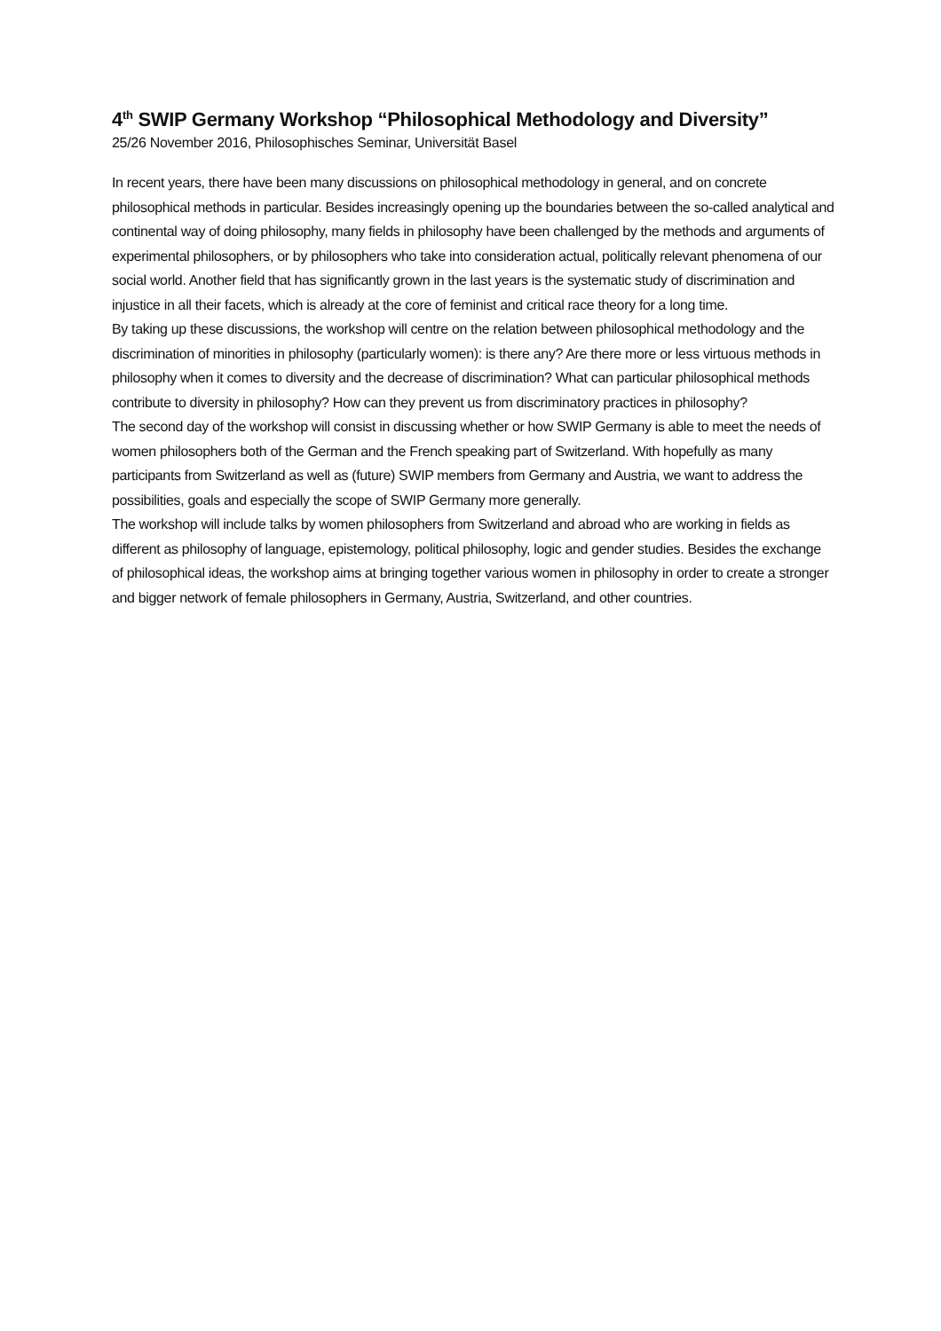4<sup>th</sup> SWIP Germany Workshop “Philosophical Methodology and Diversity”
25/26 November 2016, Philosophisches Seminar, Universität Basel
In recent years, there have been many discussions on philosophical methodology in general, and on concrete philosophical methods in particular. Besides increasingly opening up the boundaries between the so-called analytical and continental way of doing philosophy, many fields in philosophy have been challenged by the methods and arguments of experimental philosophers, or by philosophers who take into consideration actual, politically relevant phenomena of our social world. Another field that has significantly grown in the last years is the systematic study of discrimination and injustice in all their facets, which is already at the core of feminist and critical race theory for a long time.
By taking up these discussions, the workshop will centre on the relation between philosophical methodology and the discrimination of minorities in philosophy (particularly women): is there any? Are there more or less virtuous methods in philosophy when it comes to diversity and the decrease of discrimination? What can particular philosophical methods contribute to diversity in philosophy? How can they prevent us from discriminatory practices in philosophy?
The second day of the workshop will consist in discussing whether or how SWIP Germany is able to meet the needs of women philosophers both of the German and the French speaking part of Switzerland. With hopefully as many participants from Switzerland as well as (future) SWIP members from Germany and Austria, we want to address the possibilities, goals and especially the scope of SWIP Germany more generally.
The workshop will include talks by women philosophers from Switzerland and abroad who are working in fields as different as philosophy of language, epistemology, political philosophy, logic and gender studies. Besides the exchange of philosophical ideas, the workshop aims at bringing together various women in philosophy in order to create a stronger and bigger network of female philosophers in Germany, Austria, Switzerland, and other countries.